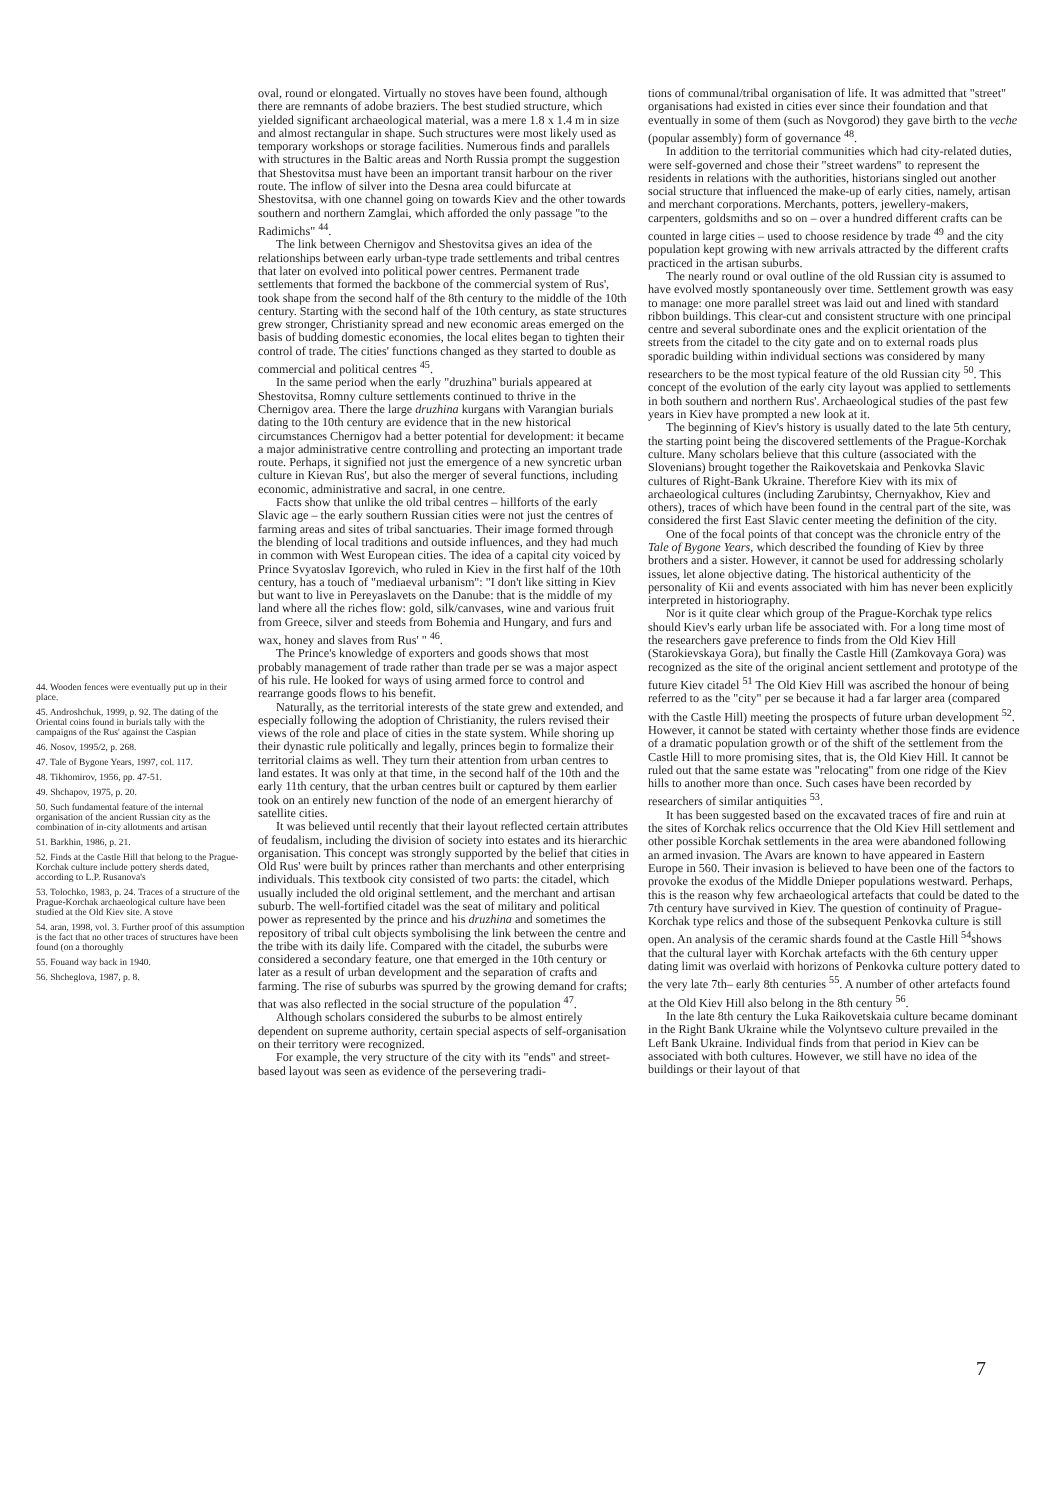44. Wooden fences were eventually put up in their place.
45. Androshchuk, 1999, p. 92. The dating of the Oriental coins found in burials tally with the campaigns of the Rus' against the Caspian
46. Nosov, 1995/2, p. 268.
47. Tale of Bygone Years, 1997, col. 117.
48. Tikhomirov, 1956, pp. 47-51.
49. Shchapov, 1975, p. 20.
50. Such fundamental feature of the internal organisation of the ancient Russian city as the combination of in-city allotments and artisan
51. Barkhin, 1986, p. 21.
52. Finds at the Castle Hill that belong to the Prague-Korchak culture include pottery sherds dated, according to L.P. Rusanova's
53. Tolochko, 1983, p. 24. Traces of a structure of the Prague-Korchak archaeological culture have been studied at the Old Kiev site. A stove
54. aran, 1998, vol. 3. Further proof of this assumption is the fact that no other traces of structures have been found (on a thoroughly
55. Fouand way back in 1940.
56. Shcheglova, 1987, p. 8.
oval, round or elongated. Virtually no stoves have been found, although there are remnants of adobe braziers. The best studied structure, which yielded significant archaeological material, was a mere 1.8 x 1.4 m in size and almost rectangular in shape. Such structures were most likely used as temporary workshops or storage facilities. Numerous finds and parallels with structures in the Baltic areas and North Russia prompt the suggestion that Shestovitsa must have been an important transit harbour on the river route. The inflow of silver into the Desna area could bifurcate at Shestovitsa, with one channel going on towards Kiev and the other towards southern and northern Zamglai, which afforded the only passage "to the Radimichs" <sup>44</sup>.
The link between Chernigov and Shestovitsa gives an idea of the relationships between early urban-type trade settlements and tribal centres that later on evolved into political power centres. Permanent trade settlements that formed the backbone of the commercial system of Rus', took shape from the second half of the 8th century to the middle of the 10th century. Starting with the second half of the 10th century, as state structures grew stronger, Christianity spread and new economic areas emerged on the basis of budding domestic economies, the local elites began to tighten their control of trade. The cities' functions changed as they started to double as commercial and political centres <sup>45</sup>.
In the same period when the early "druzhina" burials appeared at Shestovitsa, Romny culture settlements continued to thrive in the Chernigov area. There the large druzhina kurgans with Varangian burials dating to the 10th century are evidence that in the new historical circumstances Chernigov had a better potential for development: it became a major administrative centre controlling and protecting an important trade route. Perhaps, it signified not just the emergence of a new syncretic urban culture in Kievan Rus', but also the merger of several functions, including economic, administrative and sacral, in one centre.
Facts show that unlike the old tribal centres – hillforts of the early Slavic age – the early southern Russian cities were not just the centres of farming areas and sites of tribal sanctuaries. Their image formed through the blending of local traditions and outside influences, and they had much in common with West European cities. The idea of a capital city voiced by Prince Svyatoslav Igorevich, who ruled in Kiev in the first half of the 10th century, has a touch of "mediaeval urbanism": "I don't like sitting in Kiev but want to live in Pereyaslavets on the Danube: that is the middle of my land where all the riches flow: gold, silk/canvases, wine and various fruit from Greece, silver and steeds from Bohemia and Hungary, and furs and wax, honey and slaves from Rus' " <sup>46</sup>.
The Prince's knowledge of exporters and goods shows that most probably management of trade rather than trade per se was a major aspect of his rule. He looked for ways of using armed force to control and rearrange goods flows to his benefit.
Naturally, as the territorial interests of the state grew and extended, and especially following the adoption of Christianity, the rulers revised their views of the role and place of cities in the state system. While shoring up their dynastic rule politically and legally, princes begin to formalize their territorial claims as well. They turn their attention from urban centres to land estates. It was only at that time, in the second half of the 10th and the early 11th century, that the urban centres built or captured by them earlier took on an entirely new function of the node of an emergent hierarchy of satellite cities.
It was believed until recently that their layout reflected certain attributes of feudalism, including the division of society into estates and its hierarchic organisation. This concept was strongly supported by the belief that cities in Old Rus' were built by princes rather than merchants and other enterprising individuals. This textbook city consisted of two parts: the citadel, which usually included the old original settlement, and the merchant and artisan suburb. The well-fortified citadel was the seat of military and political power as represented by the prince and his druzhina and sometimes the repository of tribal cult objects symbolising the link between the centre and the tribe with its daily life. Compared with the citadel, the suburbs were considered a secondary feature, one that emerged in the 10th century or later as a result of urban development and the separation of crafts and farming. The rise of suburbs was spurred by the growing demand for crafts; that was also reflected in the social structure of the population <sup>47</sup>.
Although scholars considered the suburbs to be almost entirely dependent on supreme authority, certain special aspects of self-organisation on their territory were recognized.
For example, the very structure of the city with its "ends" and street-based layout was seen as evidence of the persevering tradi-
tions of communal/tribal organisation of life. It was admitted that "street" organisations had existed in cities ever since their foundation and that eventually in some of them (such as Novgorod) they gave birth to the veche (popular assembly) form of governance <sup>48</sup>.
In addition to the territorial communities which had city-related duties, were self-governed and chose their "street wardens" to represent the residents in relations with the authorities, historians singled out another social structure that influenced the make-up of early cities, namely, artisan and merchant corporations. Merchants, potters, jewellery-makers, carpenters, goldsmiths and so on – over a hundred different crafts can be counted in large cities – used to choose residence by trade <sup>49</sup> and the city population kept growing with new arrivals attracted by the different crafts practiced in the artisan suburbs.
The nearly round or oval outline of the old Russian city is assumed to have evolved mostly spontaneously over time. Settlement growth was easy to manage: one more parallel street was laid out and lined with standard ribbon buildings. This clear-cut and consistent structure with one principal centre and several subordinate ones and the explicit orientation of the streets from the citadel to the city gate and on to external roads plus sporadic building within individual sections was considered by many researchers to be the most typical feature of the old Russian city <sup>50</sup>. This concept of the evolution of the early city layout was applied to settlements in both southern and northern Rus'. Archaeological studies of the past few years in Kiev have prompted a new look at it.
The beginning of Kiev's history is usually dated to the late 5th century, the starting point being the discovered settlements of the Prague-Korchak culture. Many scholars believe that this culture (associated with the Slovenians) brought together the Raikovetskaia and Penkovka Slavic cultures of Right-Bank Ukraine. Therefore Kiev with its mix of archaeological cultures (including Zarubintsy, Chernyakhov, Kiev and others), traces of which have been found in the central part of the site, was considered the first East Slavic center meeting the definition of the city.
One of the focal points of that concept was the chronicle entry of the Tale of Bygone Years, which described the founding of Kiev by three brothers and a sister. However, it cannot be used for addressing scholarly issues, let alone objective dating. The historical authenticity of the personality of Kii and events associated with him has never been explicitly interpreted in historiography.
Nor is it quite clear which group of the Prague-Korchak type relics should Kiev's early urban life be associated with. For a long time most of the researchers gave preference to finds from the Old Kiev Hill (Starokievskaya Gora), but finally the Castle Hill (Zamkovaya Gora) was recognized as the site of the original ancient settlement and prototype of the future Kiev citadel <sup>51</sup> The Old Kiev Hill was ascribed the honour of being referred to as the "city" per se because it had a far larger area (compared with the Castle Hill) meeting the prospects of future urban development <sup>52</sup>. However, it cannot be stated with certainty whether those finds are evidence of a dramatic population growth or of the shift of the settlement from the Castle Hill to more promising sites, that is, the Old Kiev Hill. It cannot be ruled out that the same estate was "relocating" from one ridge of the Kiev hills to another more than once. Such cases have been recorded by researchers of similar antiquities <sup>53</sup>.
It has been suggested based on the excavated traces of fire and ruin at the sites of Korchak relics occurrence that the Old Kiev Hill settlement and other possible Korchak settlements in the area were abandoned following an armed invasion. The Avars are known to have appeared in Eastern Europe in 560. Their invasion is believed to have been one of the factors to provoke the exodus of the Middle Dnieper populations westward. Perhaps, this is the reason why few archaeological artefacts that could be dated to the 7th century have survived in Kiev. The question of continuity of Prague-Korchak type relics and those of the subsequent Penkovka culture is still open. An analysis of the ceramic shards found at the Castle Hill <sup>54</sup>shows that the cultural layer with Korchak artefacts with the 6th century upper dating limit was overlaid with horizons of Penkovka culture pottery dated to the very late 7th– early 8th centuries <sup>55</sup>. A number of other artefacts found at the Old Kiev Hill also belong in the 8th century <sup>56</sup>.
In the late 8th century the Luka Raikovetskaia culture became dominant in the Right Bank Ukraine while the Volyntsevo culture prevailed in the Left Bank Ukraine. Individual finds from that period in Kiev can be associated with both cultures. However, we still have no idea of the buildings or their layout of that
7